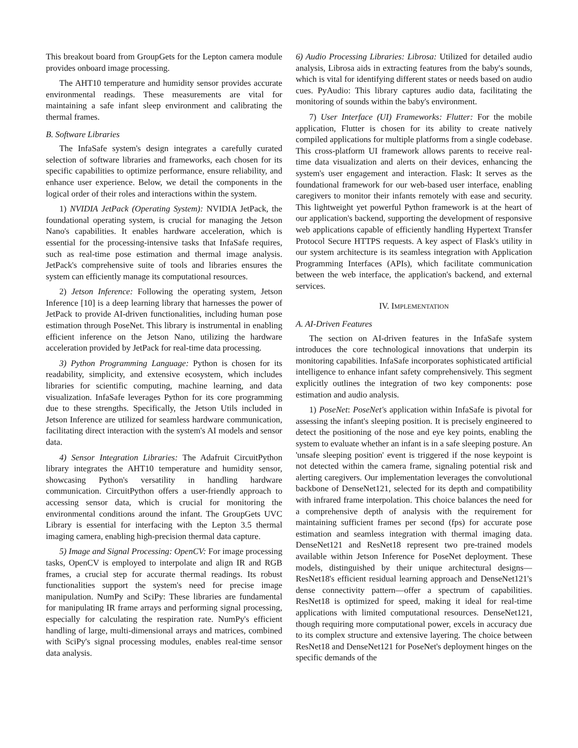This breakout board from GroupGets for the Lepton camera module provides onboard image processing.
The AHT10 temperature and humidity sensor provides accurate environmental readings. These measurements are vital for maintaining a safe infant sleep environment and calibrating the thermal frames.
B. Software Libraries
The InfaSafe system's design integrates a carefully curated selection of software libraries and frameworks, each chosen for its specific capabilities to optimize performance, ensure reliability, and enhance user experience. Below, we detail the components in the logical order of their roles and interactions within the system.
1) NVIDIA JetPack (Operating System): NVIDIA JetPack, the foundational operating system, is crucial for managing the Jetson Nano's capabilities. It enables hardware acceleration, which is essential for the processing-intensive tasks that InfaSafe requires, such as real-time pose estimation and thermal image analysis. JetPack's comprehensive suite of tools and libraries ensures the system can efficiently manage its computational resources.
2) Jetson Inference: Following the operating system, Jetson Inference [10] is a deep learning library that harnesses the power of JetPack to provide AI-driven functionalities, including human pose estimation through PoseNet. This library is instrumental in enabling efficient inference on the Jetson Nano, utilizing the hardware acceleration provided by JetPack for real-time data processing.
3) Python Programming Language: Python is chosen for its readability, simplicity, and extensive ecosystem, which includes libraries for scientific computing, machine learning, and data visualization. InfaSafe leverages Python for its core programming due to these strengths. Specifically, the Jetson Utils included in Jetson Inference are utilized for seamless hardware communication, facilitating direct interaction with the system's AI models and sensor data.
4) Sensor Integration Libraries: The Adafruit CircuitPython library integrates the AHT10 temperature and humidity sensor, showcasing Python's versatility in handling hardware communication. CircuitPython offers a user-friendly approach to accessing sensor data, which is crucial for monitoring the environmental conditions around the infant. The GroupGets UVC Library is essential for interfacing with the Lepton 3.5 thermal imaging camera, enabling high-precision thermal data capture.
5) Image and Signal Processing: OpenCV: For image processing tasks, OpenCV is employed to interpolate and align IR and RGB frames, a crucial step for accurate thermal readings. Its robust functionalities support the system's need for precise image manipulation. NumPy and SciPy: These libraries are fundamental for manipulating IR frame arrays and performing signal processing, especially for calculating the respiration rate. NumPy's efficient handling of large, multi-dimensional arrays and matrices, combined with SciPy's signal processing modules, enables real-time sensor data analysis.
6) Audio Processing Libraries: Librosa: Utilized for detailed audio analysis, Librosa aids in extracting features from the baby's sounds, which is vital for identifying different states or needs based on audio cues. PyAudio: This library captures audio data, facilitating the monitoring of sounds within the baby's environment.
7) User Interface (UI) Frameworks: Flutter: For the mobile application, Flutter is chosen for its ability to create natively compiled applications for multiple platforms from a single codebase. This cross-platform UI framework allows parents to receive real-time data visualization and alerts on their devices, enhancing the system's user engagement and interaction. Flask: It serves as the foundational framework for our web-based user interface, enabling caregivers to monitor their infants remotely with ease and security. This lightweight yet powerful Python framework is at the heart of our application's backend, supporting the development of responsive web applications capable of efficiently handling Hypertext Transfer Protocol Secure HTTPS requests. A key aspect of Flask's utility in our system architecture is its seamless integration with Application Programming Interfaces (APIs), which facilitate communication between the web interface, the application's backend, and external services.
IV. IMPLEMENTATION
A. AI-Driven Features
The section on AI-driven features in the InfaSafe system introduces the core technological innovations that underpin its monitoring capabilities. InfaSafe incorporates sophisticated artificial intelligence to enhance infant safety comprehensively. This segment explicitly outlines the integration of two key components: pose estimation and audio analysis.
1) PoseNet: PoseNet's application within InfaSafe is pivotal for assessing the infant's sleeping position. It is precisely engineered to detect the positioning of the nose and eye key points, enabling the system to evaluate whether an infant is in a safe sleeping posture. An 'unsafe sleeping position' event is triggered if the nose keypoint is not detected within the camera frame, signaling potential risk and alerting caregivers. Our implementation leverages the convolutional backbone of DenseNet121, selected for its depth and compatibility with infrared frame interpolation. This choice balances the need for a comprehensive depth of analysis with the requirement for maintaining sufficient frames per second (fps) for accurate pose estimation and seamless integration with thermal imaging data. DenseNet121 and ResNet18 represent two pre-trained models available within Jetson Inference for PoseNet deployment. These models, distinguished by their unique architectural designs—ResNet18's efficient residual learning approach and DenseNet121's dense connectivity pattern—offer a spectrum of capabilities. ResNet18 is optimized for speed, making it ideal for real-time applications with limited computational resources. DenseNet121, though requiring more computational power, excels in accuracy due to its complex structure and extensive layering. The choice between ResNet18 and DenseNet121 for PoseNet's deployment hinges on the specific demands of the